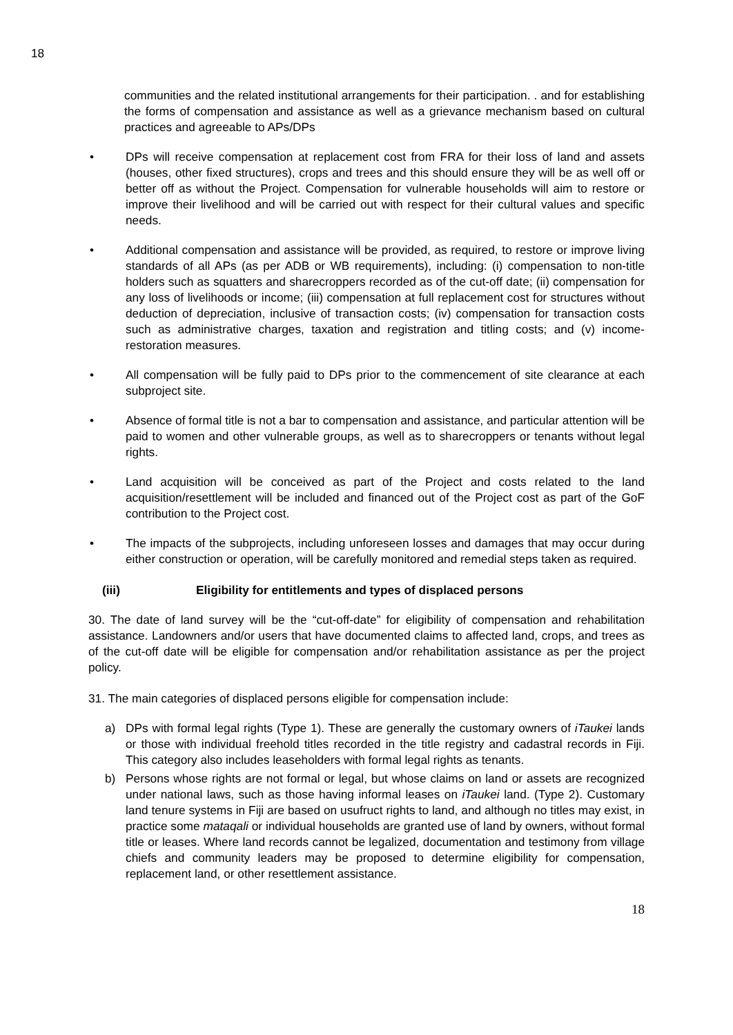18
communities and the related institutional arrangements for their participation. . and for establishing the forms of compensation and assistance as well as a grievance mechanism based on cultural practices and agreeable to APs/DPs
• DPs will receive compensation at replacement cost from FRA for their loss of land and assets (houses, other fixed structures), crops and trees and this should ensure they will be as well off or better off as without the Project. Compensation for vulnerable households will aim to restore or improve their livelihood and will be carried out with respect for their cultural values and specific needs.
• Additional compensation and assistance will be provided, as required, to restore or improve living standards of all APs (as per ADB or WB requirements), including: (i) compensation to non-title holders such as squatters and sharecroppers recorded as of the cut-off date; (ii) compensation for any loss of livelihoods or income; (iii) compensation at full replacement cost for structures without deduction of depreciation, inclusive of transaction costs; (iv) compensation for transaction costs such as administrative charges, taxation and registration and titling costs; and (v) income-restoration measures.
• All compensation will be fully paid to DPs prior to the commencement of site clearance at each subproject site.
• Absence of formal title is not a bar to compensation and assistance, and particular attention will be paid to women and other vulnerable groups, as well as to sharecroppers or tenants without legal rights.
• Land acquisition will be conceived as part of the Project and costs related to the land acquisition/resettlement will be included and financed out of the Project cost as part of the GoF contribution to the Project cost.
• The impacts of the subprojects, including unforeseen losses and damages that may occur during either construction or operation, will be carefully monitored and remedial steps taken as required.
(iii) Eligibility for entitlements and types of displaced persons
30. The date of land survey will be the “cut-off-date” for eligibility of compensation and rehabilitation assistance. Landowners and/or users that have documented claims to affected land, crops, and trees as of the cut-off date will be eligible for compensation and/or rehabilitation assistance as per the project policy.
31. The main categories of displaced persons eligible for compensation include:
a) DPs with formal legal rights (Type 1). These are generally the customary owners of iTaukei lands or those with individual freehold titles recorded in the title registry and cadastral records in Fiji. This category also includes leaseholders with formal legal rights as tenants.
b) Persons whose rights are not formal or legal, but whose claims on land or assets are recognized under national laws, such as those having informal leases on iTaukei land. (Type 2). Customary land tenure systems in Fiji are based on usufruct rights to land, and although no titles may exist, in practice some mataqali or individual households are granted use of land by owners, without formal title or leases. Where land records cannot be legalized, documentation and testimony from village chiefs and community leaders may be proposed to determine eligibility for compensation, replacement land, or other resettlement assistance.
18